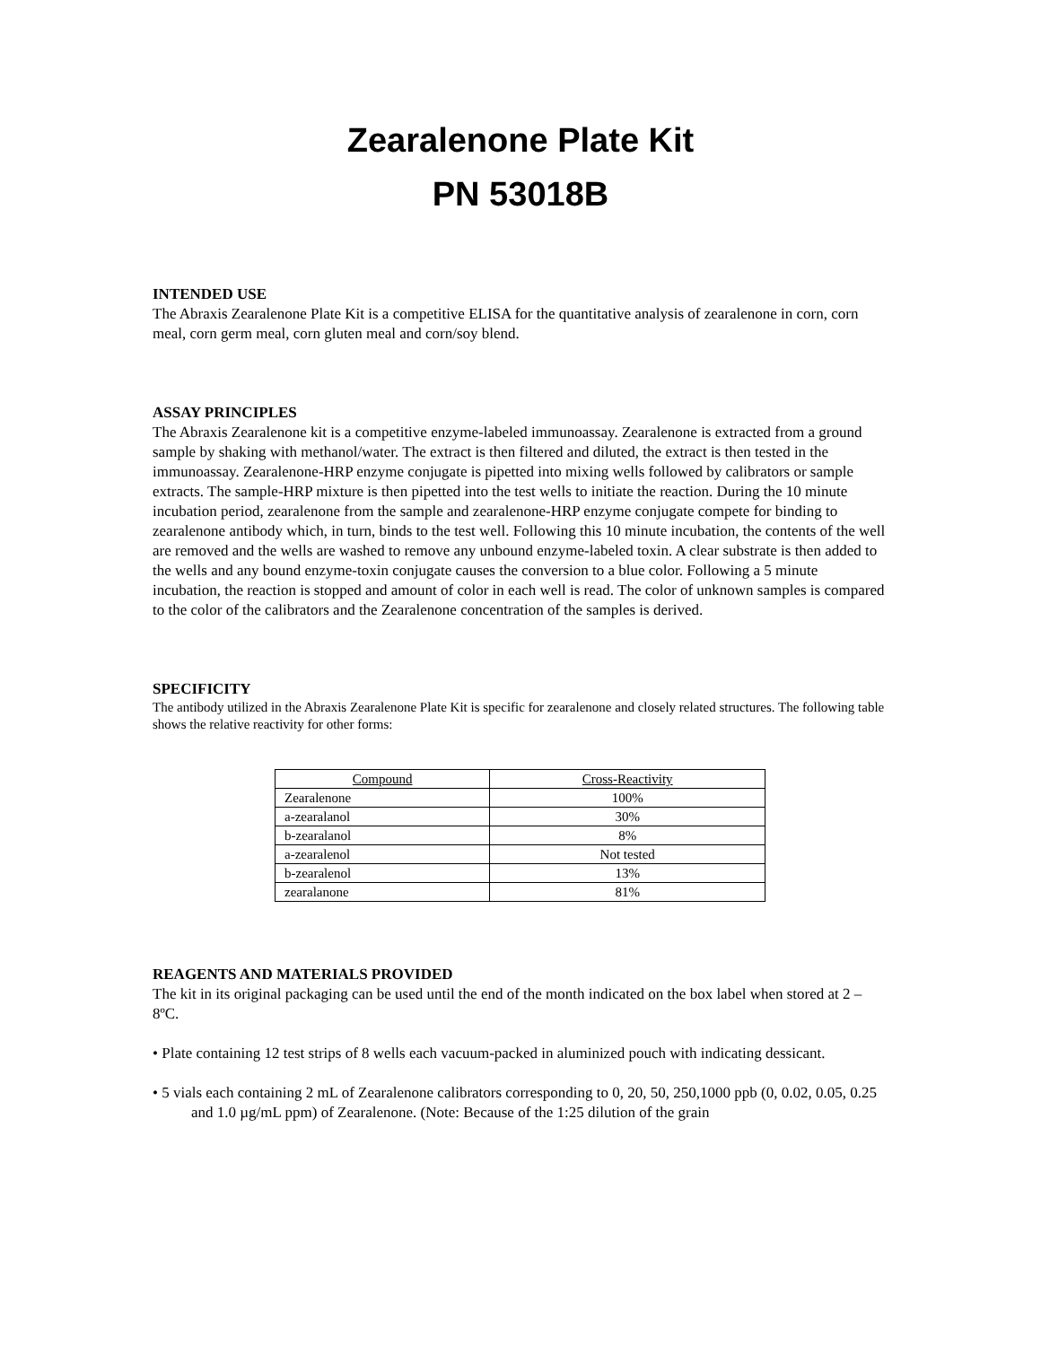Zearalenone Plate Kit
PN 53018B
INTENDED USE
The Abraxis Zearalenone Plate Kit is a competitive ELISA for the quantitative analysis of zearalenone in corn, corn meal, corn germ meal, corn gluten meal and corn/soy blend.
ASSAY PRINCIPLES
The Abraxis Zearalenone kit is a competitive enzyme-labeled immunoassay. Zearalenone is extracted from a ground sample by shaking with methanol/water. The extract is then filtered and diluted, the extract is then tested in the immunoassay. Zearalenone-HRP enzyme conjugate is pipetted into mixing wells followed by calibrators or sample extracts. The sample-HRP mixture is then pipetted into the test wells to initiate the reaction. During the 10 minute incubation period, zearalenone from the sample and zearalenone-HRP enzyme conjugate compete for binding to zearalenone antibody which, in turn, binds to the test well. Following this 10 minute incubation, the contents of the well are removed and the wells are washed to remove any unbound enzyme-labeled toxin. A clear substrate is then added to the wells and any bound enzyme-toxin conjugate causes the conversion to a blue color. Following a 5 minute incubation, the reaction is stopped and amount of color in each well is read. The color of unknown samples is compared to the color of the calibrators and the Zearalenone concentration of the samples is derived.
SPECIFICITY
The antibody utilized in the Abraxis Zearalenone Plate Kit is specific for zearalenone and closely related structures. The following table shows the relative reactivity for other forms:
| Compound | Cross-Reactivity |
| --- | --- |
| Zearalenone | 100% |
| a-zearalanol | 30% |
| b-zearalanol | 8% |
| a-zearalenol | Not tested |
| b-zearalenol | 13% |
| zearalanone | 81% |
REAGENTS AND MATERIALS PROVIDED
The kit in its original packaging can be used until the end of the month indicated on the box label when stored at 2 – 8ºC.
• Plate containing 12 test strips of 8 wells each vacuum-packed in aluminized pouch with indicating dessicant.
• 5 vials each containing 2 mL of Zearalenone calibrators corresponding to 0, 20, 50, 250,1000 ppb (0, 0.02, 0.05, 0.25 and 1.0 µg/mL ppm) of Zearalenone. (Note: Because of the 1:25 dilution of the grain